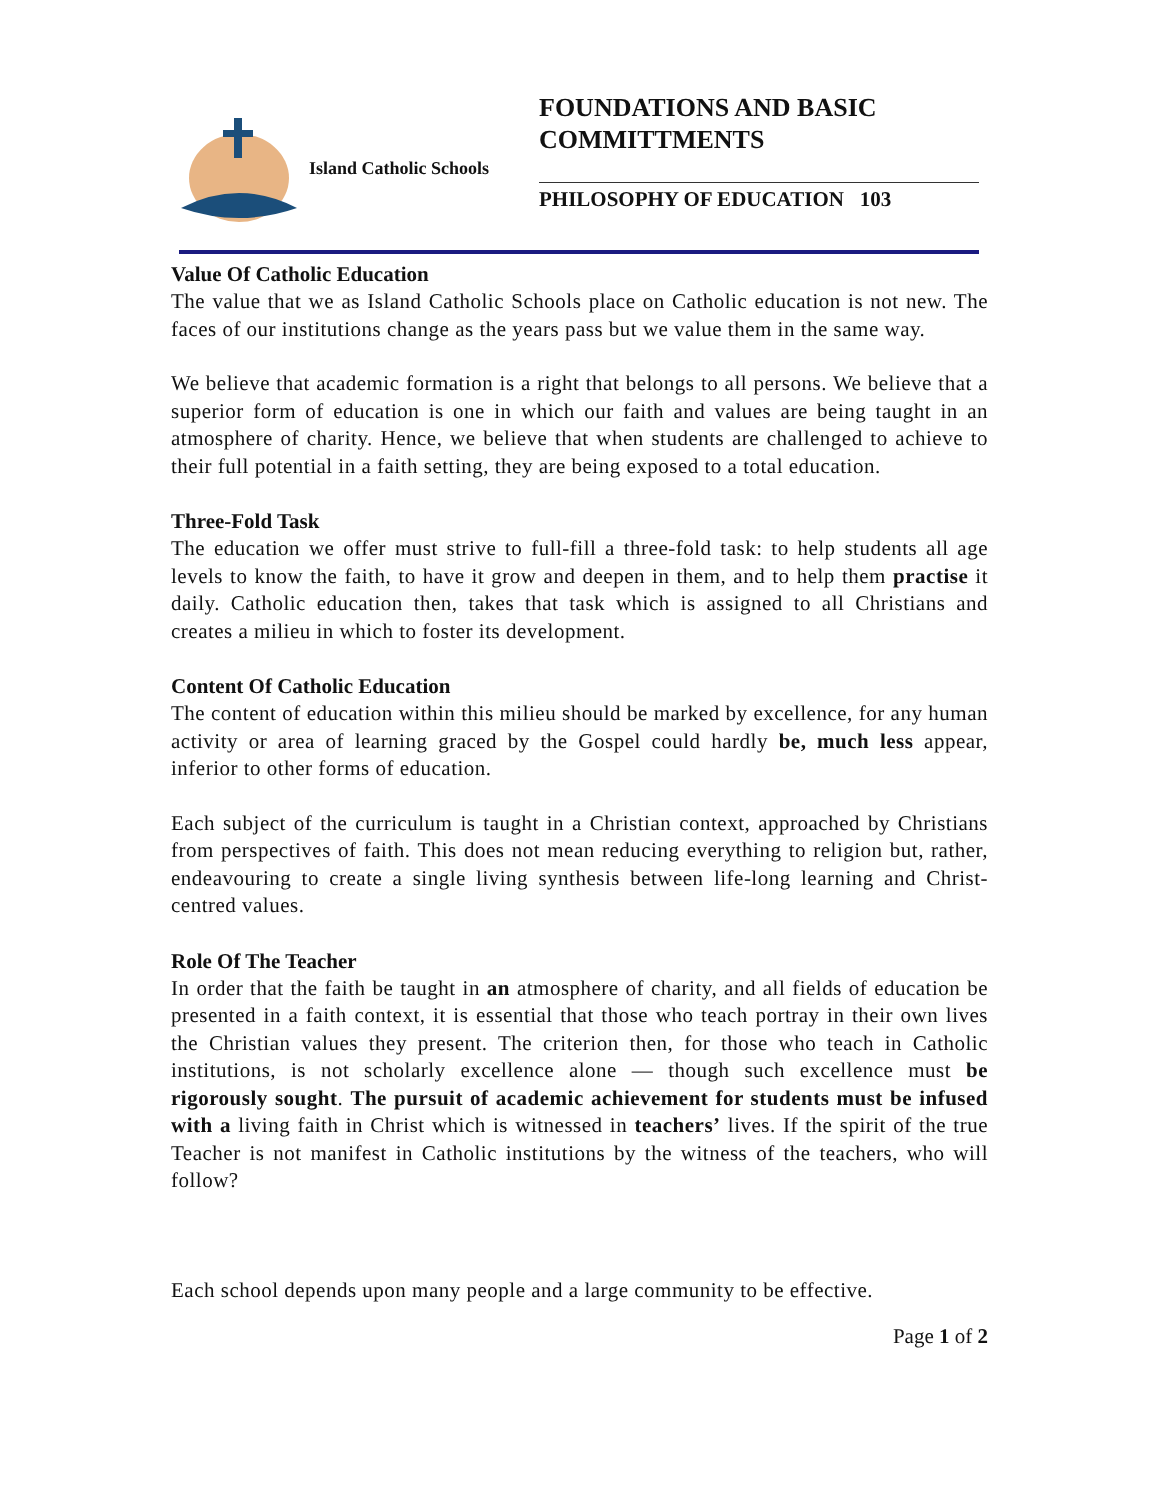Island Catholic Schools
FOUNDATIONS AND BASIC COMMITTMENTS
PHILOSOPHY OF EDUCATION 103
Value Of Catholic Education
The value that we as Island Catholic Schools place on Catholic education is not new. The faces of our institutions change as the years pass but we value them in the same way.
We believe that academic formation is a right that belongs to all persons. We believe that a superior form of education is one in which our faith and values are being taught in an atmosphere of charity. Hence, we believe that when students are challenged to achieve to their full potential in a faith setting, they are being exposed to a total education.
Three-Fold Task
The education we offer must strive to full-fill a three-fold task: to help students all age levels to know the faith, to have it grow and deepen in them, and to help them practise it daily. Catholic education then, takes that task which is assigned to all Christians and creates a milieu in which to foster its development.
Content Of Catholic Education
The content of education within this milieu should be marked by excellence, for any human activity or area of learning graced by the Gospel could hardly be, much less appear, inferior to other forms of education.
Each subject of the curriculum is taught in a Christian context, approached by Christians from perspectives of faith. This does not mean reducing everything to religion but, rather, endeavouring to create a single living synthesis between life-long learning and Christ-centred values.
Role Of The Teacher
In order that the faith be taught in an atmosphere of charity, and all fields of education be presented in a faith context, it is essential that those who teach portray in their own lives the Christian values they present. The criterion then, for those who teach in Catholic institutions, is not scholarly excellence alone — though such excellence must be rigorously sought. The pursuit of academic achievement for students must be infused with a living faith in Christ which is witnessed in teachers’ lives. If the spirit of the true Teacher is not manifest in Catholic institutions by the witness of the teachers, who will follow?
Each school depends upon many people and a large community to be effective.
Page 1 of 2